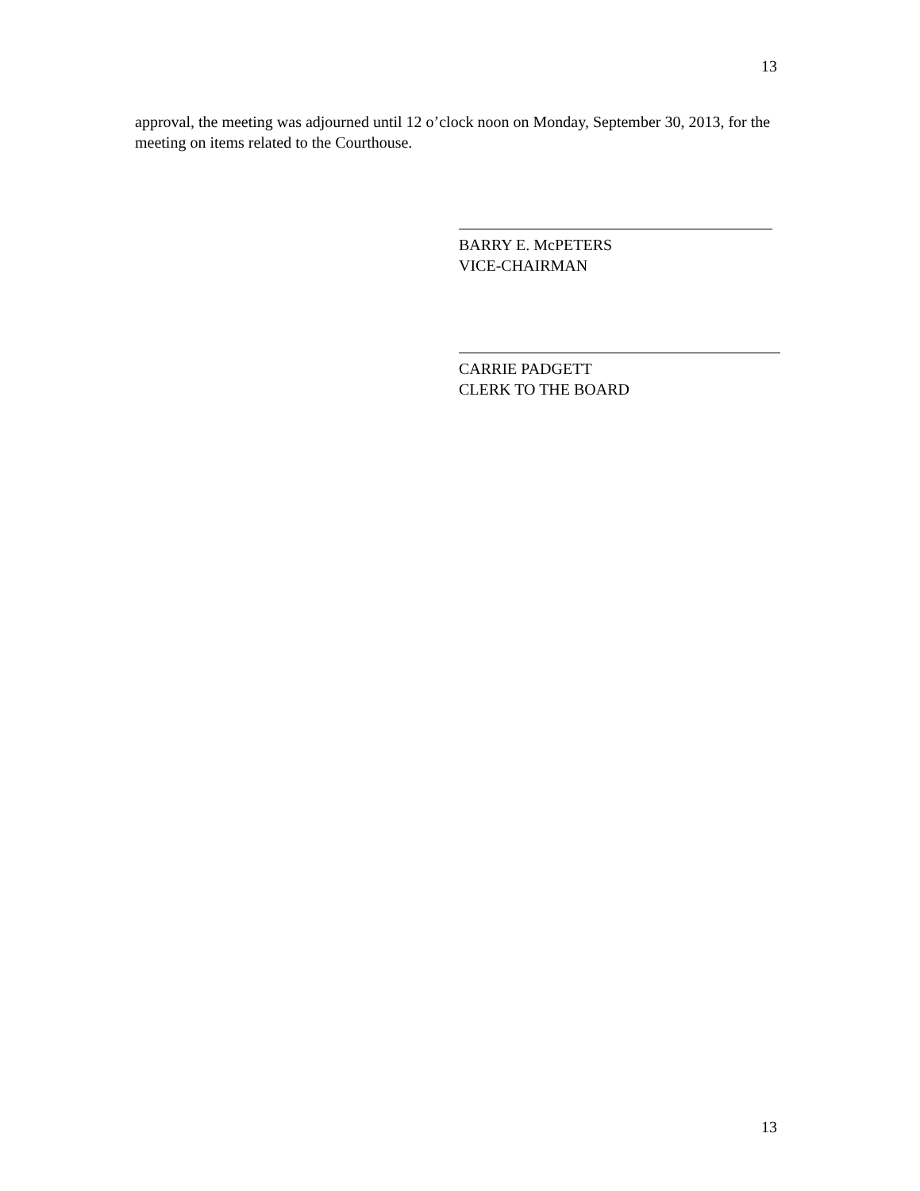13
approval, the meeting was adjourned until 12 o’clock noon on Monday, September 30, 2013, for the meeting on items related to the Courthouse.
BARRY E. McPETERS
VICE-CHAIRMAN
CARRIE PADGETT
CLERK TO THE BOARD
13